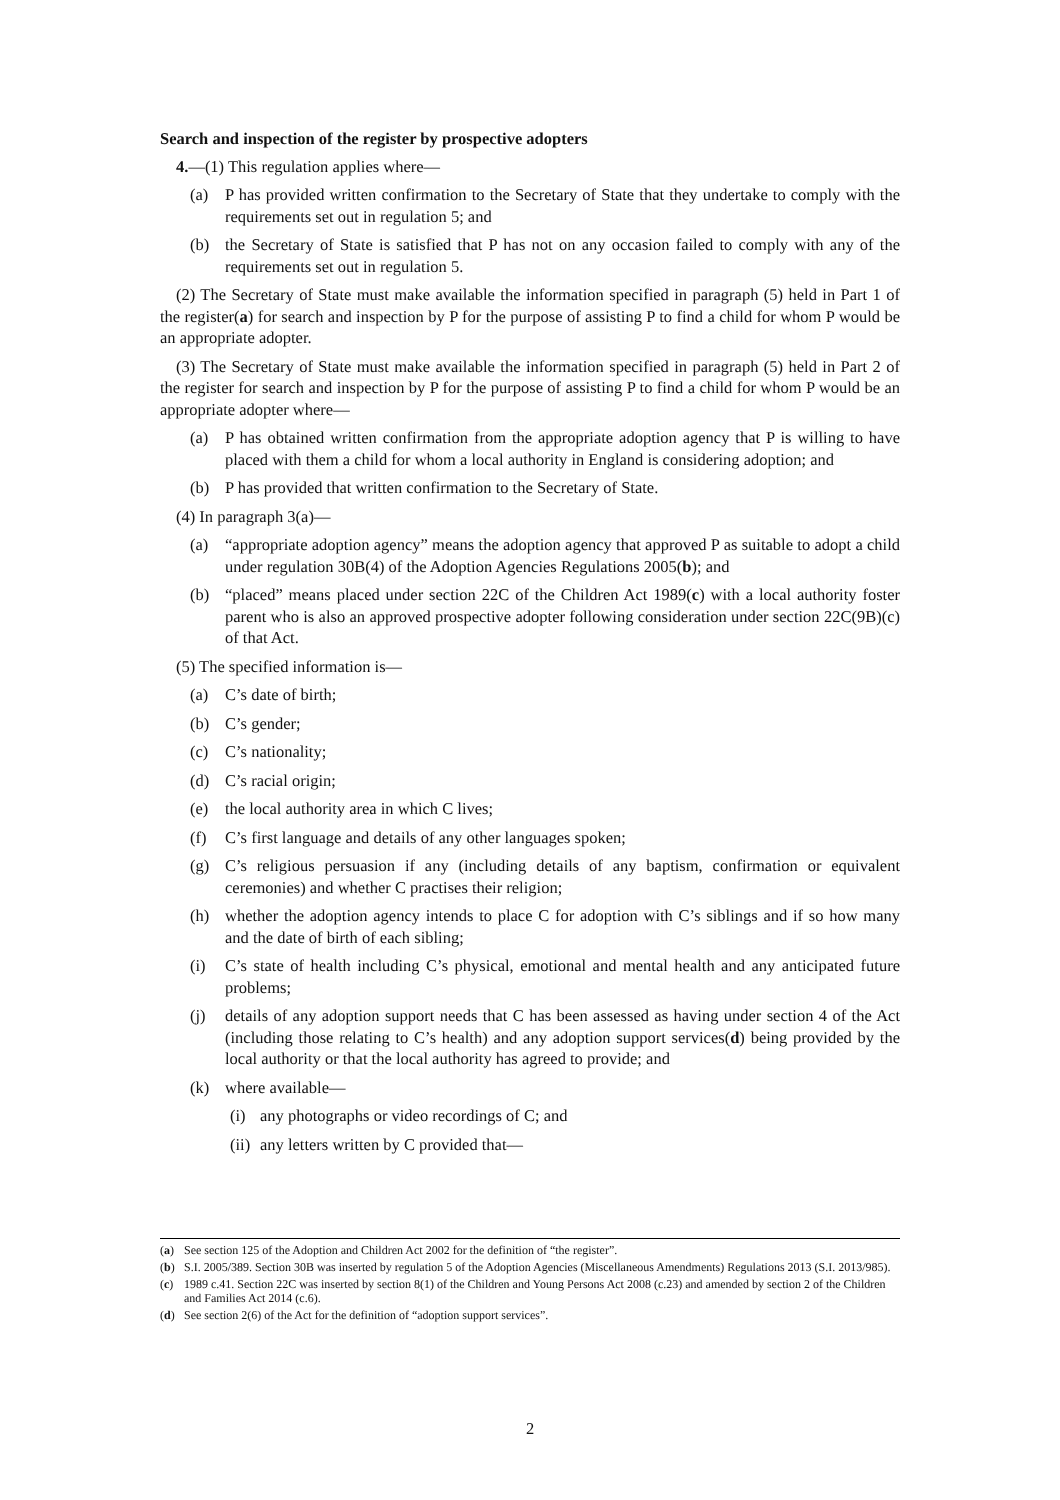Search and inspection of the register by prospective adopters
4.—(1) This regulation applies where—
(a) P has provided written confirmation to the Secretary of State that they undertake to comply with the requirements set out in regulation 5; and
(b) the Secretary of State is satisfied that P has not on any occasion failed to comply with any of the requirements set out in regulation 5.
(2) The Secretary of State must make available the information specified in paragraph (5) held in Part 1 of the register(a) for search and inspection by P for the purpose of assisting P to find a child for whom P would be an appropriate adopter.
(3) The Secretary of State must make available the information specified in paragraph (5) held in Part 2 of the register for search and inspection by P for the purpose of assisting P to find a child for whom P would be an appropriate adopter where—
(a) P has obtained written confirmation from the appropriate adoption agency that P is willing to have placed with them a child for whom a local authority in England is considering adoption; and
(b) P has provided that written confirmation to the Secretary of State.
(4) In paragraph 3(a)—
(a) “appropriate adoption agency” means the adoption agency that approved P as suitable to adopt a child under regulation 30B(4) of the Adoption Agencies Regulations 2005(b); and
(b) “placed” means placed under section 22C of the Children Act 1989(c) with a local authority foster parent who is also an approved prospective adopter following consideration under section 22C(9B)(c) of that Act.
(5) The specified information is—
(a) C’s date of birth;
(b) C’s gender;
(c) C’s nationality;
(d) C’s racial origin;
(e) the local authority area in which C lives;
(f) C’s first language and details of any other languages spoken;
(g) C’s religious persuasion if any (including details of any baptism, confirmation or equivalent ceremonies) and whether C practises their religion;
(h) whether the adoption agency intends to place C for adoption with C’s siblings and if so how many and the date of birth of each sibling;
(i) C’s state of health including C’s physical, emotional and mental health and any anticipated future problems;
(j) details of any adoption support needs that C has been assessed as having under section 4 of the Act (including those relating to C’s health) and any adoption support services(d) being provided by the local authority or that the local authority has agreed to provide; and
(k) where available—
(i) any photographs or video recordings of C; and
(ii) any letters written by C provided that—
(a) See section 125 of the Adoption and Children Act 2002 for the definition of “the register”.
(b) S.I. 2005/389. Section 30B was inserted by regulation 5 of the Adoption Agencies (Miscellaneous Amendments) Regulations 2013 (S.I. 2013/985).
(c) 1989 c.41. Section 22C was inserted by section 8(1) of the Children and Young Persons Act 2008 (c.23) and amended by section 2 of the Children and Families Act 2014 (c.6).
(d) See section 2(6) of the Act for the definition of “adoption support services”.
2